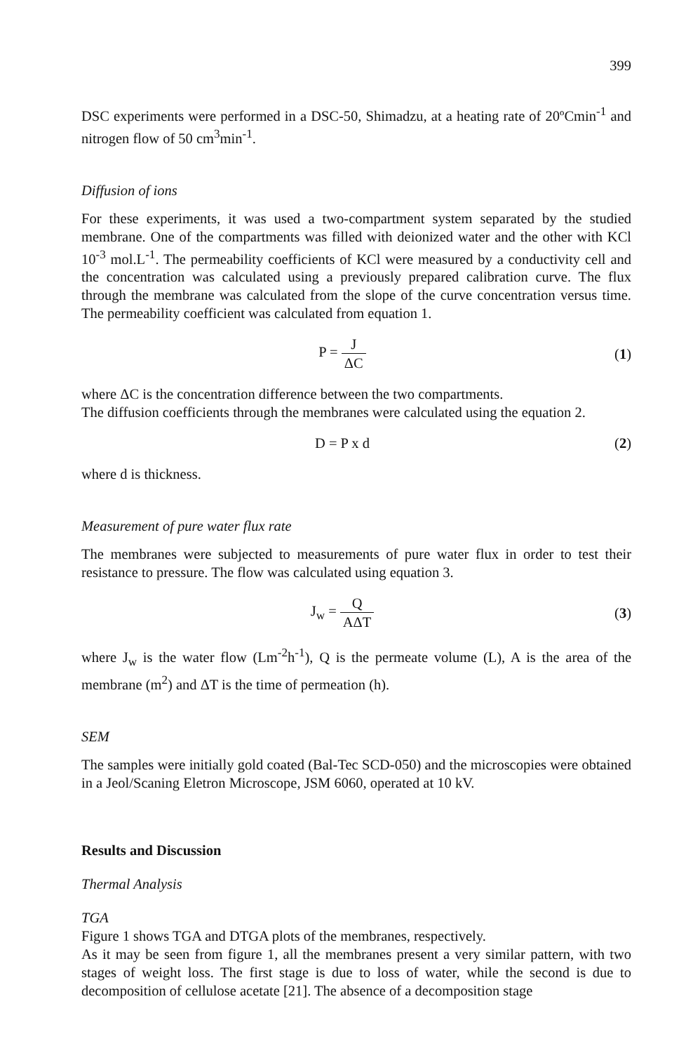399
DSC experiments were performed in a DSC-50, Shimadzu, at a heating rate of 20ºCmin<sup>-1</sup> and nitrogen flow of 50 cm<sup>3</sup>min<sup>-1</sup>.
Diffusion of ions
For these experiments, it was used a two-compartment system separated by the studied membrane. One of the compartments was filled with deionized water and the other with KCl 10<sup>-3</sup> mol.L<sup>-1</sup>. The permeability coefficients of KCl were measured by a conductivity cell and the concentration was calculated using a previously prepared calibration curve. The flux through the membrane was calculated from the slope of the curve concentration versus time. The permeability coefficient was calculated from equation 1.
P = J ΔC (1)
where ΔC is the concentration difference between the two compartments.
The diffusion coefficients through the membranes were calculated using the equation 2.
D = P x d (2)
where d is thickness.
Measurement of pure water flux rate
The membranes were subjected to measurements of pure water flux in order to test their resistance to pressure. The flow was calculated using equation 3.
J<sub>w</sub> = Q AΔT (3)
where J<sub>w</sub> is the water flow (Lm<sup>-2</sup>h<sup>-1</sup>), Q is the permeate volume (L), A is the area of the membrane (m<sup>2</sup>) and ΔT is the time of permeation (h).
SEM
The samples were initially gold coated (Bal-Tec SCD-050) and the microscopies were obtained in a Jeol/Scaning Eletron Microscope, JSM 6060, operated at 10 kV.
Results and Discussion
Thermal Analysis
TGA
Figure 1 shows TGA and DTGA plots of the membranes, respectively.
As it may be seen from figure 1, all the membranes present a very similar pattern, with two stages of weight loss. The first stage is due to loss of water, while the second is due to decomposition of cellulose acetate [21]. The absence of a decomposition stage